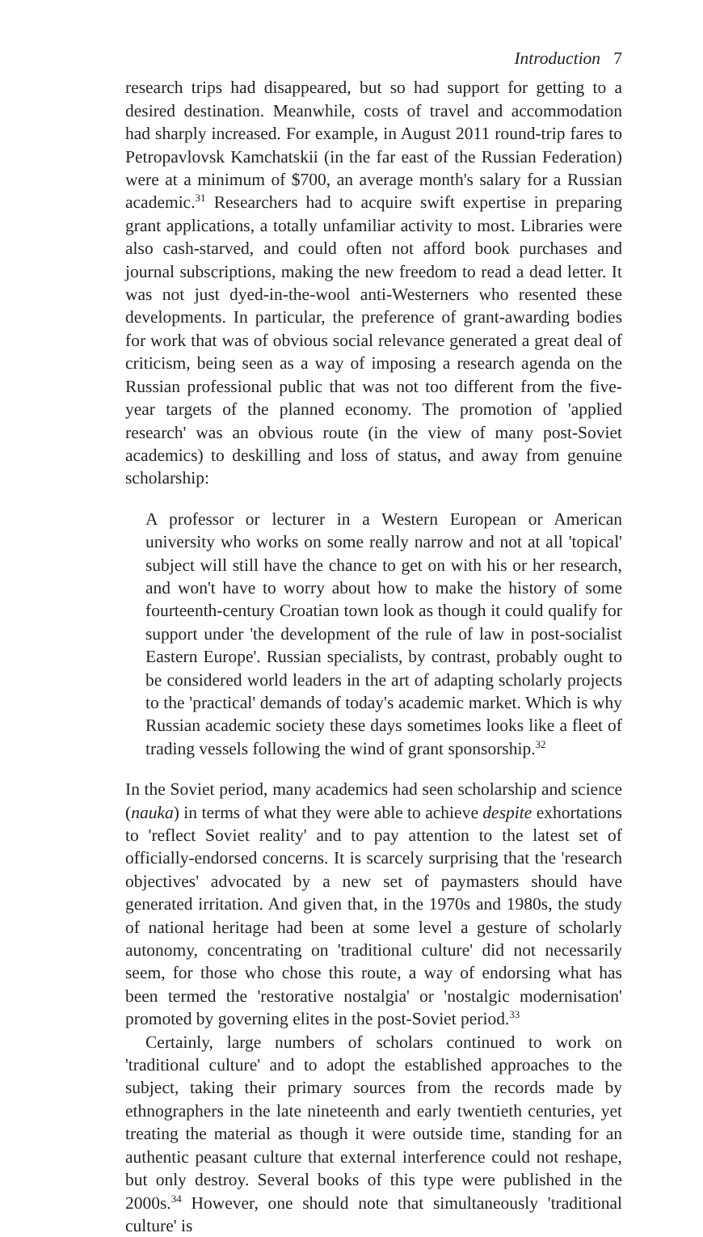Introduction 7
research trips had disappeared, but so had support for getting to a desired destination. Meanwhile, costs of travel and accommodation had sharply increased. For example, in August 2011 round-trip fares to Petropavlovsk Kamchatskii (in the far east of the Russian Federation) were at a minimum of $700, an average month's salary for a Russian academic.<sup>31</sup> Researchers had to acquire swift expertise in preparing grant applications, a totally unfamiliar activity to most. Libraries were also cash-starved, and could often not afford book purchases and journal subscriptions, making the new freedom to read a dead letter. It was not just dyed-in-the-wool anti-Westerners who resented these developments. In particular, the preference of grant-awarding bodies for work that was of obvious social relevance generated a great deal of criticism, being seen as a way of imposing a research agenda on the Russian professional public that was not too different from the five-year targets of the planned economy. The promotion of 'applied research' was an obvious route (in the view of many post-Soviet academics) to deskilling and loss of status, and away from genuine scholarship:
A professor or lecturer in a Western European or American university who works on some really narrow and not at all 'topical' subject will still have the chance to get on with his or her research, and won't have to worry about how to make the history of some fourteenth-century Croatian town look as though it could qualify for support under 'the development of the rule of law in post-socialist Eastern Europe'. Russian specialists, by contrast, probably ought to be considered world leaders in the art of adapting scholarly projects to the 'practical' demands of today's academic market. Which is why Russian academic society these days sometimes looks like a fleet of trading vessels following the wind of grant sponsorship.<sup>32</sup>
In the Soviet period, many academics had seen scholarship and science (nauka) in terms of what they were able to achieve despite exhortations to 'reflect Soviet reality' and to pay attention to the latest set of officially-endorsed concerns. It is scarcely surprising that the 'research objectives' advocated by a new set of paymasters should have generated irritation. And given that, in the 1970s and 1980s, the study of national heritage had been at some level a gesture of scholarly autonomy, concentrating on 'traditional culture' did not necessarily seem, for those who chose this route, a way of endorsing what has been termed the 'restorative nostalgia' or 'nostalgic modernisation' promoted by governing elites in the post-Soviet period.<sup>33</sup>
Certainly, large numbers of scholars continued to work on 'traditional culture' and to adopt the established approaches to the subject, taking their primary sources from the records made by ethnographers in the late nineteenth and early twentieth centuries, yet treating the material as though it were outside time, standing for an authentic peasant culture that external interference could not reshape, but only destroy. Several books of this type were published in the 2000s.<sup>34</sup> However, one should note that simultaneously 'traditional culture' is